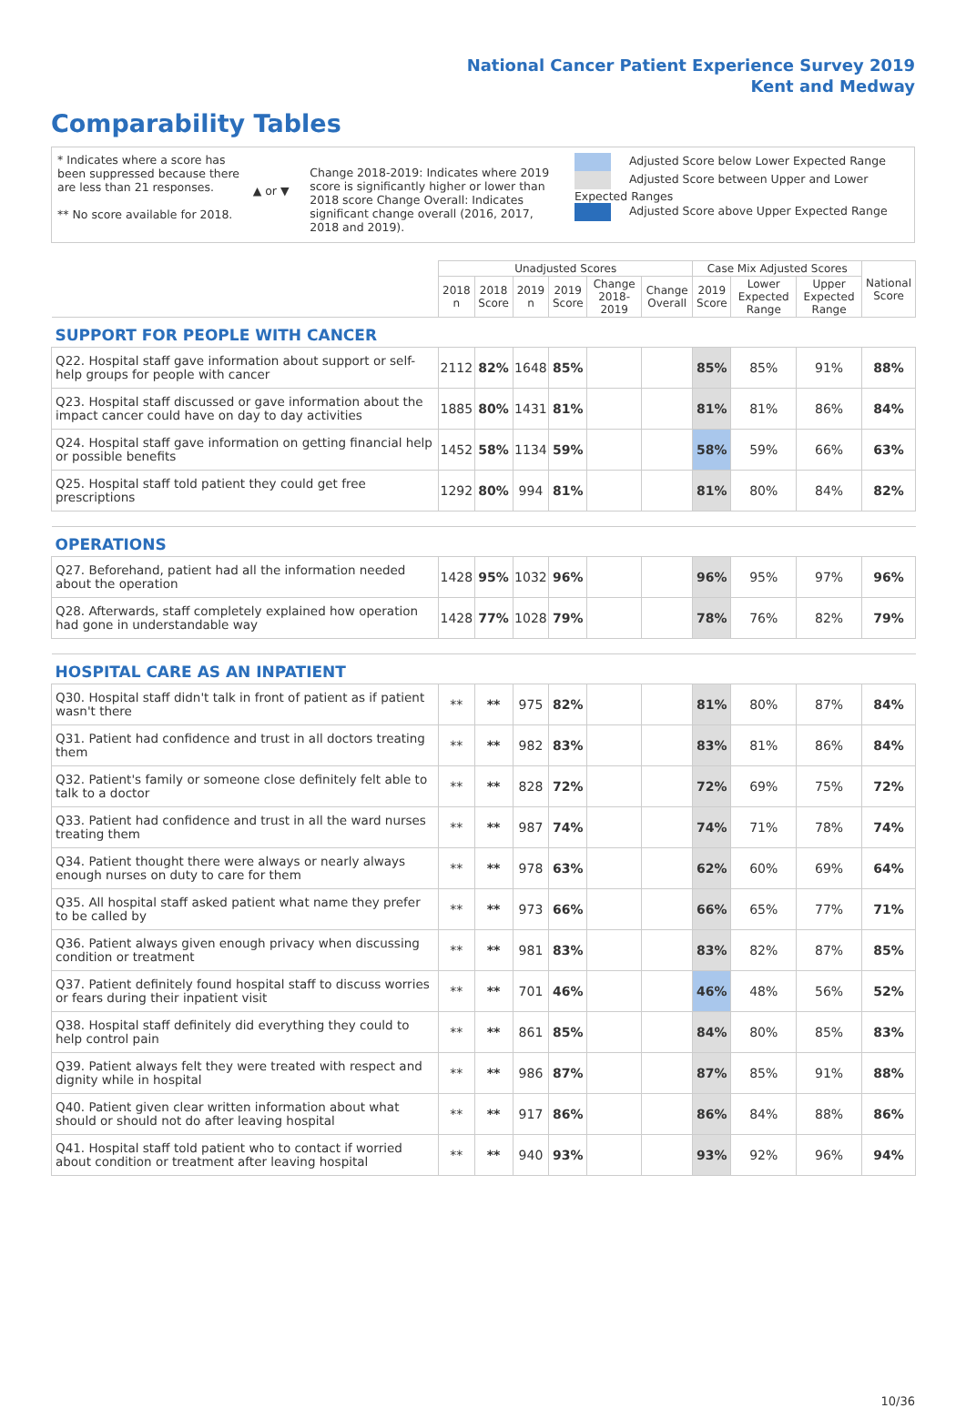National Cancer Patient Experience Survey 2019
Kent and Medway
Comparability Tables
* Indicates where a score has been suppressed because there are less than 21 responses.
** No score available for 2018.
▲ or ▼
Change 2018-2019: Indicates where 2019 score is significantly higher or lower than 2018 score Change Overall: Indicates significant change overall (2016, 2017, 2018 and 2019).
Adjusted Score below Lower Expected Range
Adjusted Score between Upper and Lower Expected Ranges
Adjusted Score above Upper Expected Range
| | Unadjusted Scores | | | | | | Case Mix Adjusted Scores | | | National Score |
| --- | --- | --- | --- | --- | --- | --- | --- | --- | --- | --- |
| | 2018 n | 2018 Score | 2019 n | 2019 Score | Change 2018-2019 | Change Overall | 2019 Score | Lower Expected Range | Upper Expected Range | |
| SUPPORT FOR PEOPLE WITH CANCER | | | | | | | | | | |
| Q22. Hospital staff gave information about support or self-help groups for people with cancer | 2112 | 82% | 1648 | 85% | | | 85% | 85% | 91% | 88% |
| Q23. Hospital staff discussed or gave information about the impact cancer could have on day to day activities | 1885 | 80% | 1431 | 81% | | | 81% | 81% | 86% | 84% |
| Q24. Hospital staff gave information on getting financial help or possible benefits | 1452 | 58% | 1134 | 59% | | | 58% | 59% | 66% | 63% |
| Q25. Hospital staff told patient they could get free prescriptions | 1292 | 80% | 994 | 81% | | | 81% | 80% | 84% | 82% |
| OPERATIONS | | | | | | | | | | |
| Q27. Beforehand, patient had all the information needed about the operation | 1428 | 95% | 1032 | 96% | | | 96% | 95% | 97% | 96% |
| Q28. Afterwards, staff completely explained how operation had gone in understandable way | 1428 | 77% | 1028 | 79% | | | 78% | 76% | 82% | 79% |
| HOSPITAL CARE AS AN INPATIENT | | | | | | | | | | |
| Q30. Hospital staff didn't talk in front of patient as if patient wasn't there | ** | ** | 975 | 82% | | | 81% | 80% | 87% | 84% |
| Q31. Patient had confidence and trust in all doctors treating them | ** | ** | 982 | 83% | | | 83% | 81% | 86% | 84% |
| Q32. Patient's family or someone close definitely felt able to talk to a doctor | ** | ** | 828 | 72% | | | 72% | 69% | 75% | 72% |
| Q33. Patient had confidence and trust in all the ward nurses treating them | ** | ** | 987 | 74% | | | 74% | 71% | 78% | 74% |
| Q34. Patient thought there were always or nearly always enough nurses on duty to care for them | ** | ** | 978 | 63% | | | 62% | 60% | 69% | 64% |
| Q35. All hospital staff asked patient what name they prefer to be called by | ** | ** | 973 | 66% | | | 66% | 65% | 77% | 71% |
| Q36. Patient always given enough privacy when discussing condition or treatment | ** | ** | 981 | 83% | | | 83% | 82% | 87% | 85% |
| Q37. Patient definitely found hospital staff to discuss worries or fears during their inpatient visit | ** | ** | 701 | 46% | | | 46% | 48% | 56% | 52% |
| Q38. Hospital staff definitely did everything they could to help control pain | ** | ** | 861 | 85% | | | 84% | 80% | 85% | 83% |
| Q39. Patient always felt they were treated with respect and dignity while in hospital | ** | ** | 986 | 87% | | | 87% | 85% | 91% | 88% |
| Q40. Patient given clear written information about what should or should not do after leaving hospital | ** | ** | 917 | 86% | | | 86% | 84% | 88% | 86% |
| Q41. Hospital staff told patient who to contact if worried about condition or treatment after leaving hospital | ** | ** | 940 | 93% | | | 93% | 92% | 96% | 94% |
10/36